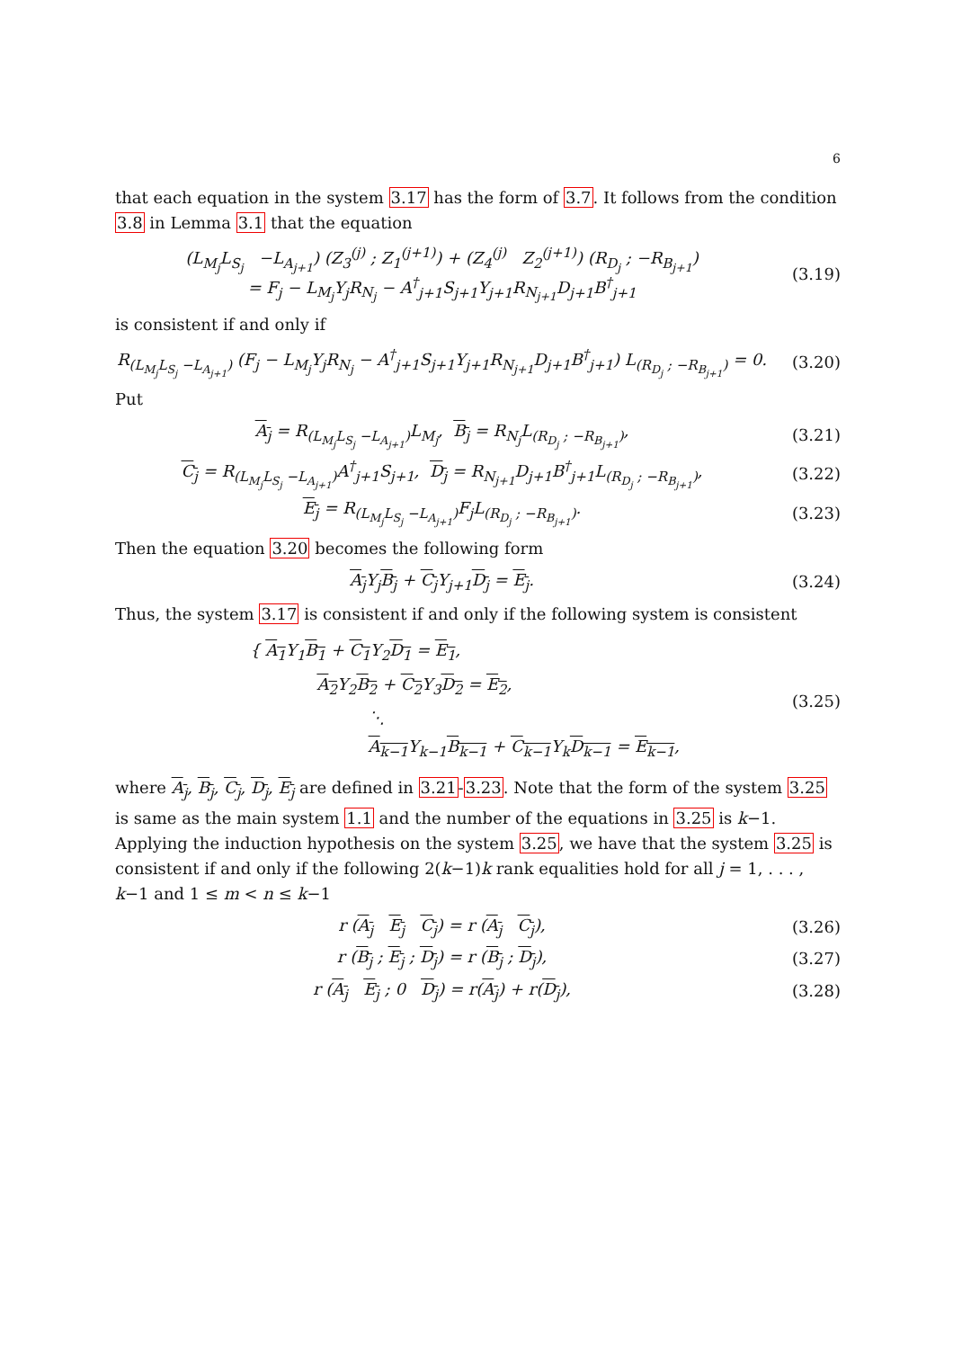6
that each equation in the system 3.17 has the form of 3.7. It follows from the condition 3.8 in Lemma 3.1 that the equation
(L<sub>M<sub>j</sub></sub>L<sub>S<sub>j</sub></sub> −L<sub>A<sub>j+1</sub></sub>) (Z<sub>3</sub><sup>(j)</sup> ; Z<sub>1</sub><sup>(j+1)</sup>) + (Z<sub>4</sub><sup>(j)</sup> Z<sub>2</sub><sup>(j+1)</sup>) (R<sub>D<sub>j</sub></sub> ; −R<sub>B<sub>j+1</sub></sub>)
= F<sub>j</sub> − L<sub>M<sub>j</sub></sub>Y<sub>j</sub>R<sub>N<sub>j</sub></sub> − A<sup>†</sup><sub>j+1</sub>S<sub>j+1</sub>Y<sub>j+1</sub>R<sub>N<sub>j+1</sub></sub>D<sub>j+1</sub>B<sup>†</sup><sub>j+1</sub>
(3.19)
is consistent if and only if
R<sub>(L<sub>M<sub>j</sub></sub>L<sub>S<sub>j</sub></sub> −L<sub>A<sub>j+1</sub></sub>)</sub> (F<sub>j</sub> − L<sub>M<sub>j</sub></sub>Y<sub>j</sub>R<sub>N<sub>j</sub></sub> − A<sup>†</sup><sub>j+1</sub>S<sub>j+1</sub>Y<sub>j+1</sub>R<sub>N<sub>j+1</sub></sub>D<sub>j+1</sub>B<sup>†</sup><sub>j+1</sub>) L<sub>(R<sub>D<sub>j</sub></sub> ; −R<sub>B<sub>j+1</sub></sub>)</sub> = 0.
(3.20)
Put
A<sub>j</sub> = R<sub>(L<sub>M<sub>j</sub></sub>L<sub>S<sub>j</sub></sub> −L<sub>A<sub>j+1</sub></sub>)</sub>L<sub>M<sub>j</sub></sub>, B<sub>j</sub> = R<sub>N<sub>j</sub></sub>L<sub>(R<sub>D<sub>j</sub></sub> ; −R<sub>B<sub>j+1</sub></sub>)</sub>,
(3.21)
C<sub>j</sub> = R<sub>(L<sub>M<sub>j</sub></sub>L<sub>S<sub>j</sub></sub> −L<sub>A<sub>j+1</sub></sub>)</sub>A<sup>†</sup><sub>j+1</sub>S<sub>j+1</sub>, D<sub>j</sub> = R<sub>N<sub>j+1</sub></sub>D<sub>j+1</sub>B<sup>†</sup><sub>j+1</sub>L<sub>(R<sub>D<sub>j</sub></sub> ; −R<sub>B<sub>j+1</sub></sub>)</sub>,
(3.22)
E<sub>j</sub> = R<sub>(L<sub>M<sub>j</sub></sub>L<sub>S<sub>j</sub></sub> −L<sub>A<sub>j+1</sub></sub>)</sub>F<sub>j</sub>L<sub>(R<sub>D<sub>j</sub></sub> ; −R<sub>B<sub>j+1</sub></sub>)</sub>.
(3.23)
Then the equation 3.20 becomes the following form
A<sub>j</sub> Y<sub>j</sub>B<sub>j</sub> + C<sub>j</sub> Y<sub>j+1</sub>D<sub>j</sub> = E<sub>j</sub>. (3.24)
Thus, the system 3.17 is consistent if and only if the following system is consistent
{ A<sub>1</sub> Y<sub>1</sub>B<sub>1</sub> + C<sub>1</sub> Y<sub>2</sub>D<sub>1</sub> = E<sub>1</sub>,
A<sub>2</sub> Y<sub>2</sub>B<sub>2</sub> + C<sub>2</sub> Y<sub>3</sub>D<sub>2</sub> = E<sub>2</sub>,
⋱
A<sub>k−1</sub> Y<sub>k−1</sub>B<sub>k−1</sub> + C<sub>k−1</sub> Y<sub>k</sub>D<sub>k−1</sub> = E<sub>k−1</sub>,
(3.25)
where A<sub>j</sub>, B<sub>j</sub>, C<sub>j</sub>, D<sub>j</sub>, E<sub>j</sub> are defined in 3.21-3.23. Note that the form of the system 3.25 is same as the main system 1.1 and the number of the equations in 3.25 is k−1. Applying the induction hypothesis on the system 3.25, we have that the system 3.25 is consistent if and only if the following 2(k−1)k rank equalities hold for all j = 1, . . . , k−1 and 1 ≤ m < n ≤ k−1
r (A<sub>j</sub> E<sub>j</sub> C<sub>j</sub>) = r (A<sub>j</sub> C<sub>j</sub>),
(3.26)
r (B<sub>j</sub> ; E<sub>j</sub> ; D<sub>j</sub>) = r (B<sub>j</sub> ; D<sub>j</sub>),
(3.27)
r (A<sub>j</sub> E<sub>j</sub> ; 0 D<sub>j</sub>) = r(A<sub>j</sub>) + r(D<sub>j</sub>),
(3.28)